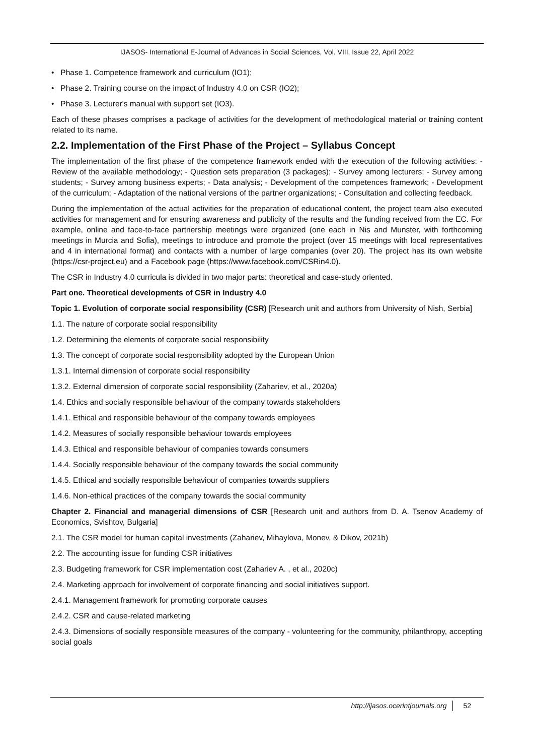IJASOS- International E-Journal of Advances in Social Sciences, Vol. VIII, Issue 22, April 2022
• Phase 1. Competence framework and curriculum (IO1);
• Phase 2. Training course on the impact of Industry 4.0 on CSR (IO2);
• Phase 3. Lecturer's manual with support set (IO3).
Each of these phases comprises a package of activities for the development of methodological material or training content related to its name.
2.2. Implementation of the First Phase of the Project – Syllabus Concept
The implementation of the first phase of the competence framework ended with the execution of the following activities: - Review of the available methodology; - Question sets preparation (3 packages); - Survey among lecturers; - Survey among students; - Survey among business experts; - Data analysis; - Development of the competences framework; - Development of the curriculum; - Adaptation of the national versions of the partner organizations; - Consultation and collecting feedback.
During the implementation of the actual activities for the preparation of educational content, the project team also executed activities for management and for ensuring awareness and publicity of the results and the funding received from the EC. For example, online and face-to-face partnership meetings were organized (one each in Nis and Munster, with forthcoming meetings in Murcia and Sofia), meetings to introduce and promote the project (over 15 meetings with local representatives and 4 in international format) and contacts with a number of large companies (over 20). The project has its own website (https://csr-project.eu) and a Facebook page (https://www.facebook.com/CSRin4.0).
The CSR in Industry 4.0 curricula is divided in two major parts: theoretical and case-study oriented.
Part one. Theoretical developments of CSR in Industry 4.0
Topic 1. Evolution of corporate social responsibility (CSR) [Research unit and authors from University of Nish, Serbia]
1.1. The nature of corporate social responsibility
1.2. Determining the elements of corporate social responsibility
1.3. The concept of corporate social responsibility adopted by the European Union
1.3.1. Internal dimension of corporate social responsibility
1.3.2. External dimension of corporate social responsibility (Zahariev, et al., 2020a)
1.4. Ethics and socially responsible behaviour of the company towards stakeholders
1.4.1. Ethical and responsible behaviour of the company towards employees
1.4.2. Measures of socially responsible behaviour towards employees
1.4.3. Ethical and responsible behaviour of companies towards consumers
1.4.4. Socially responsible behaviour of the company towards the social community
1.4.5. Ethical and socially responsible behaviour of companies towards suppliers
1.4.6. Non-ethical practices of the company towards the social community
Chapter 2. Financial and managerial dimensions of CSR [Research unit and authors from D. A. Tsenov Academy of Economics, Svishtov, Bulgaria]
2.1. The CSR model for human capital investments (Zahariev, Mihaylova, Monev, & Dikov, 2021b)
2.2. The accounting issue for funding CSR initiatives
2.3. Budgeting framework for CSR implementation cost (Zahariev A. , et al., 2020c)
2.4. Marketing approach for involvement of corporate financing and social initiatives support.
2.4.1. Management framework for promoting corporate causes
2.4.2. CSR and cause-related marketing
2.4.3. Dimensions of socially responsible measures of the company - volunteering for the community, philanthropy, accepting social goals
http://ijasos.ocerintjournals.org 52